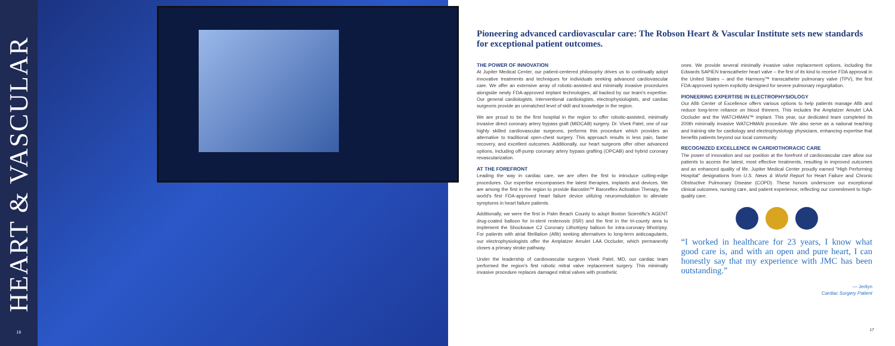HEART & VASCULAR
16
Pioneering advanced cardiovascular care: The Robson Heart & Vascular Institute sets new standards for exceptional patient outcomes.
THE POWER OF INNOVATION
At Jupiter Medical Center, our patient-centered philosophy drives us to continually adopt innovative treatments and techniques for individuals seeking advanced cardiovascular care. We offer an extensive array of robotic-assisted and minimally invasive procedures alongside newly FDA-approved implant technologies, all backed by our team's expertise. Our general cardiologists, interventional cardiologists, electrophysiologists, and cardiac surgeons provide an unmatched level of skill and knowledge in the region.
We are proud to be the first hospital in the region to offer robotic-assisted, minimally invasive direct coronary artery bypass graft (MIDCAB) surgery. Dr. Vivek Patel, one of our highly skilled cardiovascular surgeons, performs this procedure which provides an alternative to traditional open-chest surgery. This approach results in less pain, faster recovery, and excellent outcomes. Additionally, our heart surgeons offer other advanced options, including off-pump coronary artery bypass grafting (OPCAB) and hybrid coronary revascularization.
AT THE FOREFRONT
Leading the way in cardiac care, we are often the first to introduce cutting-edge procedures. Our expertise encompasses the latest therapies, implants and devices. We are among the first in the region to provide Barostim™ Baroreflex Activation Therapy, the world's first FDA-approved heart failure device utilizing neuromodulation to alleviate symptoms in heart failure patients.
Additionally, we were the first in Palm Beach County to adopt Boston Scientific's AGENT drug-coated balloon for in-stent restenosis (ISR) and the first in the tri-county area to implement the Shockwave C2 Coronary Lithotripsy balloon for intra-coronary lithotripsy. For patients with atrial fibrillation (Afib) seeking alternatives to long-term anticoagulants, our electrophysiologists offer the Amplatzer Amulet LAA Occluder, which permanently closes a primary stroke pathway.
Under the leadership of cardiovascular surgeon Vivek Patel, MD, our cardiac team performed the region's first robotic mitral valve replacement surgery. This minimally invasive procedure replaces damaged mitral valves with prosthetic
ones. We provide several minimally invasive valve replacement options, including the Edwards SAPIEN transcatheter heart valve – the first of its kind to receive FDA approval in the United States – and the Harmony™ transcatheter pulmonary valve (TPV), the first FDA-approved system explicitly designed for severe pulmonary regurgitation.
PIONEERING EXPERTISE IN ELECTROPHYSIOLOGY
Our Afib Center of Excellence offers various options to help patients manage Afib and reduce long-term reliance on blood thinners. This includes the Amplatzer Amulet LAA Occluder and the WATCHMAN™ implant. This year, our dedicated team completed its 200th minimally invasive WATCHMAN procedure. We also serve as a national teaching and training site for cardiology and electrophysiology physicians, enhancing expertise that benefits patients beyond our local community.
RECOGNIZED EXCELLENCE IN CARDIOTHORACIC CARE
The power of innovation and our position at the forefront of cardiovascular care allow our patients to access the latest, most effective treatments, resulting in improved outcomes and an enhanced quality of life. Jupiter Medical Center proudly earned "High Performing Hospital" designations from U.S. News & World Report for Heart Failure and Chronic Obstructive Pulmonary Disease (COPD). These honors underscore our exceptional clinical outcomes, nursing care, and patient experience, reflecting our commitment to high-quality care.
“I worked in healthcare for 23 years, I know what good care is, and with an open and pure heart, I can honestly say that my experience with JMC has been outstanding.”
— Jerilyn
Cardiac Surgery Patient
17